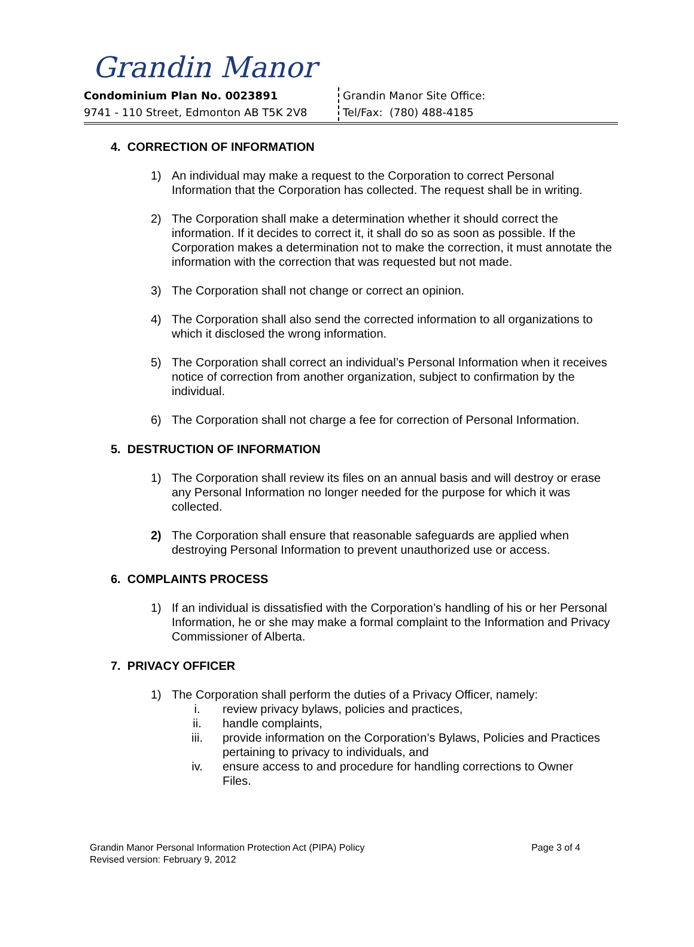Grandin Manor
Condominium Plan No. 0023891
9741 - 110 Street, Edmonton AB T5K 2V8
Grandin Manor Site Office:
Tel/Fax: (780) 488-4185
4. CORRECTION OF INFORMATION
1) An individual may make a request to the Corporation to correct Personal Information that the Corporation has collected. The request shall be in writing.
2) The Corporation shall make a determination whether it should correct the information. If it decides to correct it, it shall do so as soon as possible. If the Corporation makes a determination not to make the correction, it must annotate the information with the correction that was requested but not made.
3) The Corporation shall not change or correct an opinion.
4) The Corporation shall also send the corrected information to all organizations to which it disclosed the wrong information.
5) The Corporation shall correct an individual’s Personal Information when it receives notice of correction from another organization, subject to confirmation by the individual.
6) The Corporation shall not charge a fee for correction of Personal Information.
5. DESTRUCTION OF INFORMATION
1) The Corporation shall review its files on an annual basis and will destroy or erase any Personal Information no longer needed for the purpose for which it was collected.
2) The Corporation shall ensure that reasonable safeguards are applied when destroying Personal Information to prevent unauthorized use or access.
6. COMPLAINTS PROCESS
1) If an individual is dissatisfied with the Corporation’s handling of his or her Personal Information, he or she may make a formal complaint to the Information and Privacy Commissioner of Alberta.
7. PRIVACY OFFICER
1) The Corporation shall perform the duties of a Privacy Officer, namely:
i. review privacy bylaws, policies and practices,
ii. handle complaints,
iii. provide information on the Corporation’s Bylaws, Policies and Practices pertaining to privacy to individuals, and
iv. ensure access to and procedure for handling corrections to Owner Files.
Grandin Manor Personal Information Protection Act (PIPA) Policy
Revised version: February 9, 2012 Page 3 of 4